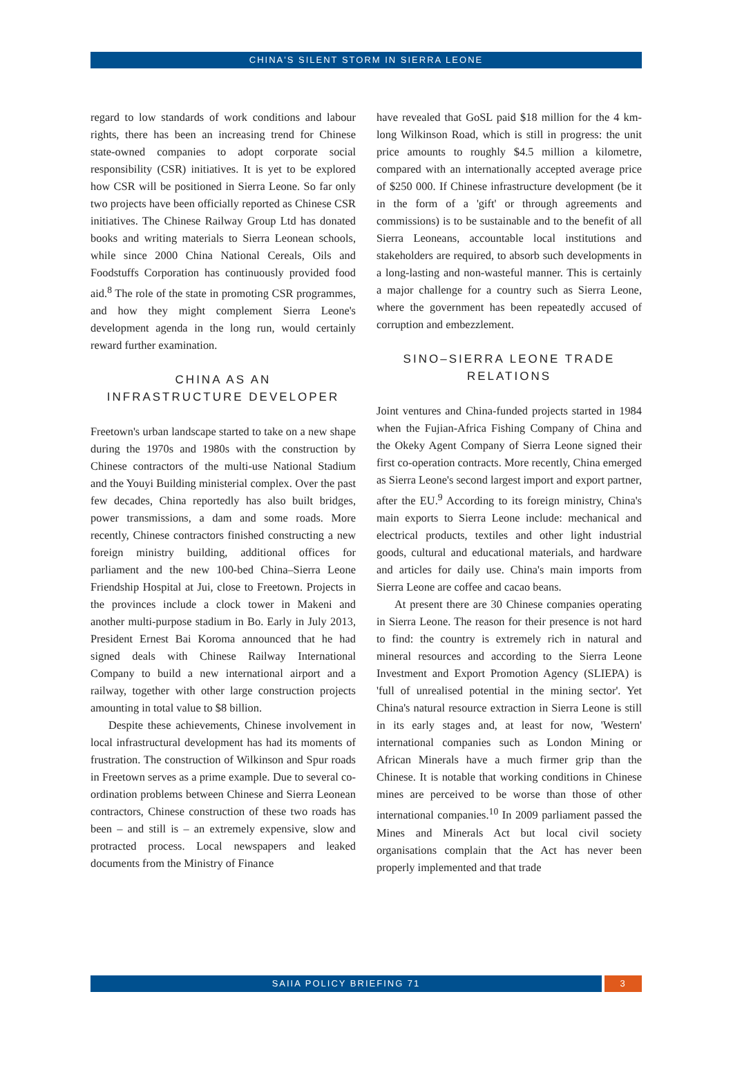CHINA'S SILENT STORM IN SIERRA LEONE
regard to low standards of work conditions and labour rights, there has been an increasing trend for Chinese state-owned companies to adopt corporate social responsibility (CSR) initiatives. It is yet to be explored how CSR will be positioned in Sierra Leone. So far only two projects have been officially reported as Chinese CSR initiatives. The Chinese Railway Group Ltd has donated books and writing materials to Sierra Leonean schools, while since 2000 China National Cereals, Oils and Foodstuffs Corporation has continuously provided food aid.<sup>8</sup> The role of the state in promoting CSR programmes, and how they might complement Sierra Leone's development agenda in the long run, would certainly reward further examination.
CHINA AS AN INFRASTRUCTURE DEVELOPER
Freetown's urban landscape started to take on a new shape during the 1970s and 1980s with the construction by Chinese contractors of the multi-use National Stadium and the Youyi Building ministerial complex. Over the past few decades, China reportedly has also built bridges, power transmissions, a dam and some roads. More recently, Chinese contractors finished constructing a new foreign ministry building, additional offices for parliament and the new 100-bed China–Sierra Leone Friendship Hospital at Jui, close to Freetown. Projects in the provinces include a clock tower in Makeni and another multi-purpose stadium in Bo. Early in July 2013, President Ernest Bai Koroma announced that he had signed deals with Chinese Railway International Company to build a new international airport and a railway, together with other large construction projects amounting in total value to $8 billion.
Despite these achievements, Chinese involvement in local infrastructural development has had its moments of frustration. The construction of Wilkinson and Spur roads in Freetown serves as a prime example. Due to several co-ordination problems between Chinese and Sierra Leonean contractors, Chinese construction of these two roads has been – and still is – an extremely expensive, slow and protracted process. Local newspapers and leaked documents from the Ministry of Finance
have revealed that GoSL paid $18 million for the 4 km-long Wilkinson Road, which is still in progress: the unit price amounts to roughly $4.5 million a kilometre, compared with an internationally accepted average price of $250 000. If Chinese infrastructure development (be it in the form of a 'gift' or through agreements and commissions) is to be sustainable and to the benefit of all Sierra Leoneans, accountable local institutions and stakeholders are required, to absorb such developments in a long-lasting and non-wasteful manner. This is certainly a major challenge for a country such as Sierra Leone, where the government has been repeatedly accused of corruption and embezzlement.
SINO–SIERRA LEONE TRADE RELATIONS
Joint ventures and China-funded projects started in 1984 when the Fujian-Africa Fishing Company of China and the Okeky Agent Company of Sierra Leone signed their first co-operation contracts. More recently, China emerged as Sierra Leone's second largest import and export partner, after the EU.<sup>9</sup> According to its foreign ministry, China's main exports to Sierra Leone include: mechanical and electrical products, textiles and other light industrial goods, cultural and educational materials, and hardware and articles for daily use. China's main imports from Sierra Leone are coffee and cacao beans.
At present there are 30 Chinese companies operating in Sierra Leone. The reason for their presence is not hard to find: the country is extremely rich in natural and mineral resources and according to the Sierra Leone Investment and Export Promotion Agency (SLIEPA) is 'full of unrealised potential in the mining sector'. Yet China's natural resource extraction in Sierra Leone is still in its early stages and, at least for now, 'Western' international companies such as London Mining or African Minerals have a much firmer grip than the Chinese. It is notable that working conditions in Chinese mines are perceived to be worse than those of other international companies.<sup>10</sup> In 2009 parliament passed the Mines and Minerals Act but local civil society organisations complain that the Act has never been properly implemented and that trade
SAIIA POLICY BRIEFING 71 3